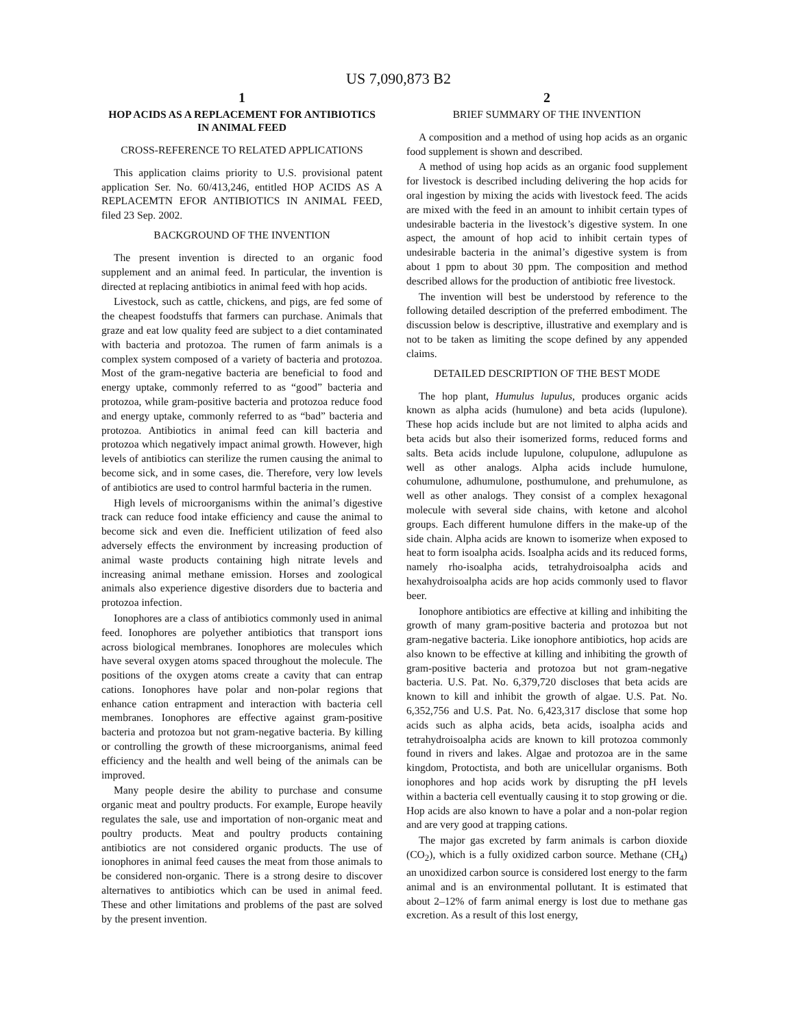US 7,090,873 B2
1
HOP ACIDS AS A REPLACEMENT FOR ANTIBIOTICS IN ANIMAL FEED
CROSS-REFERENCE TO RELATED APPLICATIONS
This application claims priority to U.S. provisional patent application Ser. No. 60/413,246, entitled HOP ACIDS AS A REPLACEMTN EFOR ANTIBIOTICS IN ANIMAL FEED, filed 23 Sep. 2002.
BACKGROUND OF THE INVENTION
The present invention is directed to an organic food supplement and an animal feed. In particular, the invention is directed at replacing antibiotics in animal feed with hop acids.
Livestock, such as cattle, chickens, and pigs, are fed some of the cheapest foodstuffs that farmers can purchase. Animals that graze and eat low quality feed are subject to a diet contaminated with bacteria and protozoa. The rumen of farm animals is a complex system composed of a variety of bacteria and protozoa. Most of the gram-negative bacteria are beneficial to food and energy uptake, commonly referred to as “good” bacteria and protozoa, while gram-positive bacteria and protozoa reduce food and energy uptake, commonly referred to as “bad” bacteria and protozoa. Antibiotics in animal feed can kill bacteria and protozoa which negatively impact animal growth. However, high levels of antibiotics can sterilize the rumen causing the animal to become sick, and in some cases, die. Therefore, very low levels of antibiotics are used to control harmful bacteria in the rumen.
High levels of microorganisms within the animal’s digestive track can reduce food intake efficiency and cause the animal to become sick and even die. Inefficient utilization of feed also adversely effects the environment by increasing production of animal waste products containing high nitrate levels and increasing animal methane emission. Horses and zoological animals also experience digestive disorders due to bacteria and protozoa infection.
Ionophores are a class of antibiotics commonly used in animal feed. Ionophores are polyether antibiotics that transport ions across biological membranes. Ionophores are molecules which have several oxygen atoms spaced throughout the molecule. The positions of the oxygen atoms create a cavity that can entrap cations. Ionophores have polar and non-polar regions that enhance cation entrapment and interaction with bacteria cell membranes. Ionophores are effective against gram-positive bacteria and protozoa but not gram-negative bacteria. By killing or controlling the growth of these microorganisms, animal feed efficiency and the health and well being of the animals can be improved.
Many people desire the ability to purchase and consume organic meat and poultry products. For example, Europe heavily regulates the sale, use and importation of non-organic meat and poultry products. Meat and poultry products containing antibiotics are not considered organic products. The use of ionophores in animal feed causes the meat from those animals to be considered non-organic. There is a strong desire to discover alternatives to antibiotics which can be used in animal feed. These and other limitations and problems of the past are solved by the present invention.
2
BRIEF SUMMARY OF THE INVENTION
A composition and a method of using hop acids as an organic food supplement is shown and described.
A method of using hop acids as an organic food supplement for livestock is described including delivering the hop acids for oral ingestion by mixing the acids with livestock feed. The acids are mixed with the feed in an amount to inhibit certain types of undesirable bacteria in the livestock’s digestive system. In one aspect, the amount of hop acid to inhibit certain types of undesirable bacteria in the animal’s digestive system is from about 1 ppm to about 30 ppm. The composition and method described allows for the production of antibiotic free livestock.
The invention will best be understood by reference to the following detailed description of the preferred embodiment. The discussion below is descriptive, illustrative and exemplary and is not to be taken as limiting the scope defined by any appended claims.
DETAILED DESCRIPTION OF THE BEST MODE
The hop plant, Humulus lupulus, produces organic acids known as alpha acids (humulone) and beta acids (lupulone). These hop acids include but are not limited to alpha acids and beta acids but also their isomerized forms, reduced forms and salts. Beta acids include lupulone, colupulone, adlupulone as well as other analogs. Alpha acids include humulone, cohumulone, adhumulone, posthumulone, and prehumulone, as well as other analogs. They consist of a complex hexagonal molecule with several side chains, with ketone and alcohol groups. Each different humulone differs in the make-up of the side chain. Alpha acids are known to isomerize when exposed to heat to form isoalpha acids. Isoalpha acids and its reduced forms, namely rho-isoalpha acids, tetrahydroisoalpha acids and hexahydroisoalpha acids are hop acids commonly used to flavor beer.
Ionophore antibiotics are effective at killing and inhibiting the growth of many gram-positive bacteria and protozoa but not gram-negative bacteria. Like ionophore antibiotics, hop acids are also known to be effective at killing and inhibiting the growth of gram-positive bacteria and protozoa but not gram-negative bacteria. U.S. Pat. No. 6,379,720 discloses that beta acids are known to kill and inhibit the growth of algae. U.S. Pat. No. 6,352,756 and U.S. Pat. No. 6,423,317 disclose that some hop acids such as alpha acids, beta acids, isoalpha acids and tetrahydroisoalpha acids are known to kill protozoa commonly found in rivers and lakes. Algae and protozoa are in the same kingdom, Protoctista, and both are unicellular organisms. Both ionophores and hop acids work by disrupting the pH levels within a bacteria cell eventually causing it to stop growing or die. Hop acids are also known to have a polar and a non-polar region and are very good at trapping cations.
The major gas excreted by farm animals is carbon dioxide (CO<sub>2</sub>), which is a fully oxidized carbon source. Methane (CH<sub>4</sub>) an unoxidized carbon source is considered lost energy to the farm animal and is an environmental pollutant. It is estimated that about 2–12% of farm animal energy is lost due to methane gas excretion. As a result of this lost energy,